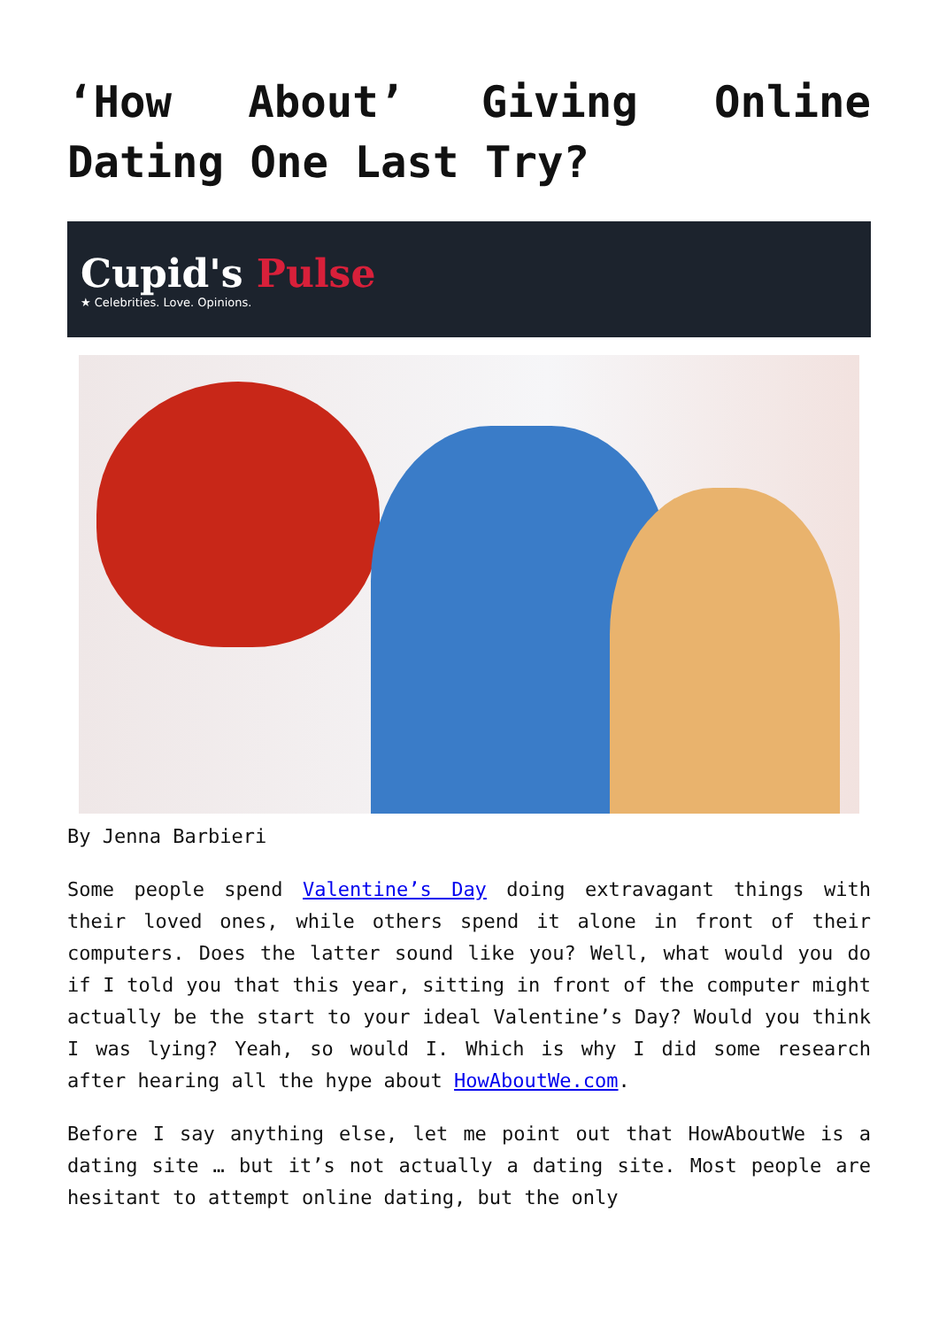‘How About’ Giving Online Dating One Last Try?
Cupid's Pulse
★ Celebrities. Love. Opinions.
By Jenna Barbieri
Some people spend Valentine’s Day doing extravagant things with their loved ones, while others spend it alone in front of their computers. Does the latter sound like you? Well, what would you do if I told you that this year, sitting in front of the computer might actually be the start to your ideal Valentine’s Day? Would you think I was lying? Yeah, so would I. Which is why I did some research after hearing all the hype about HowAboutWe.com.
Before I say anything else, let me point out that HowAboutWe is a dating site … but it’s not actually a dating site. Most people are hesitant to attempt online dating, but the only